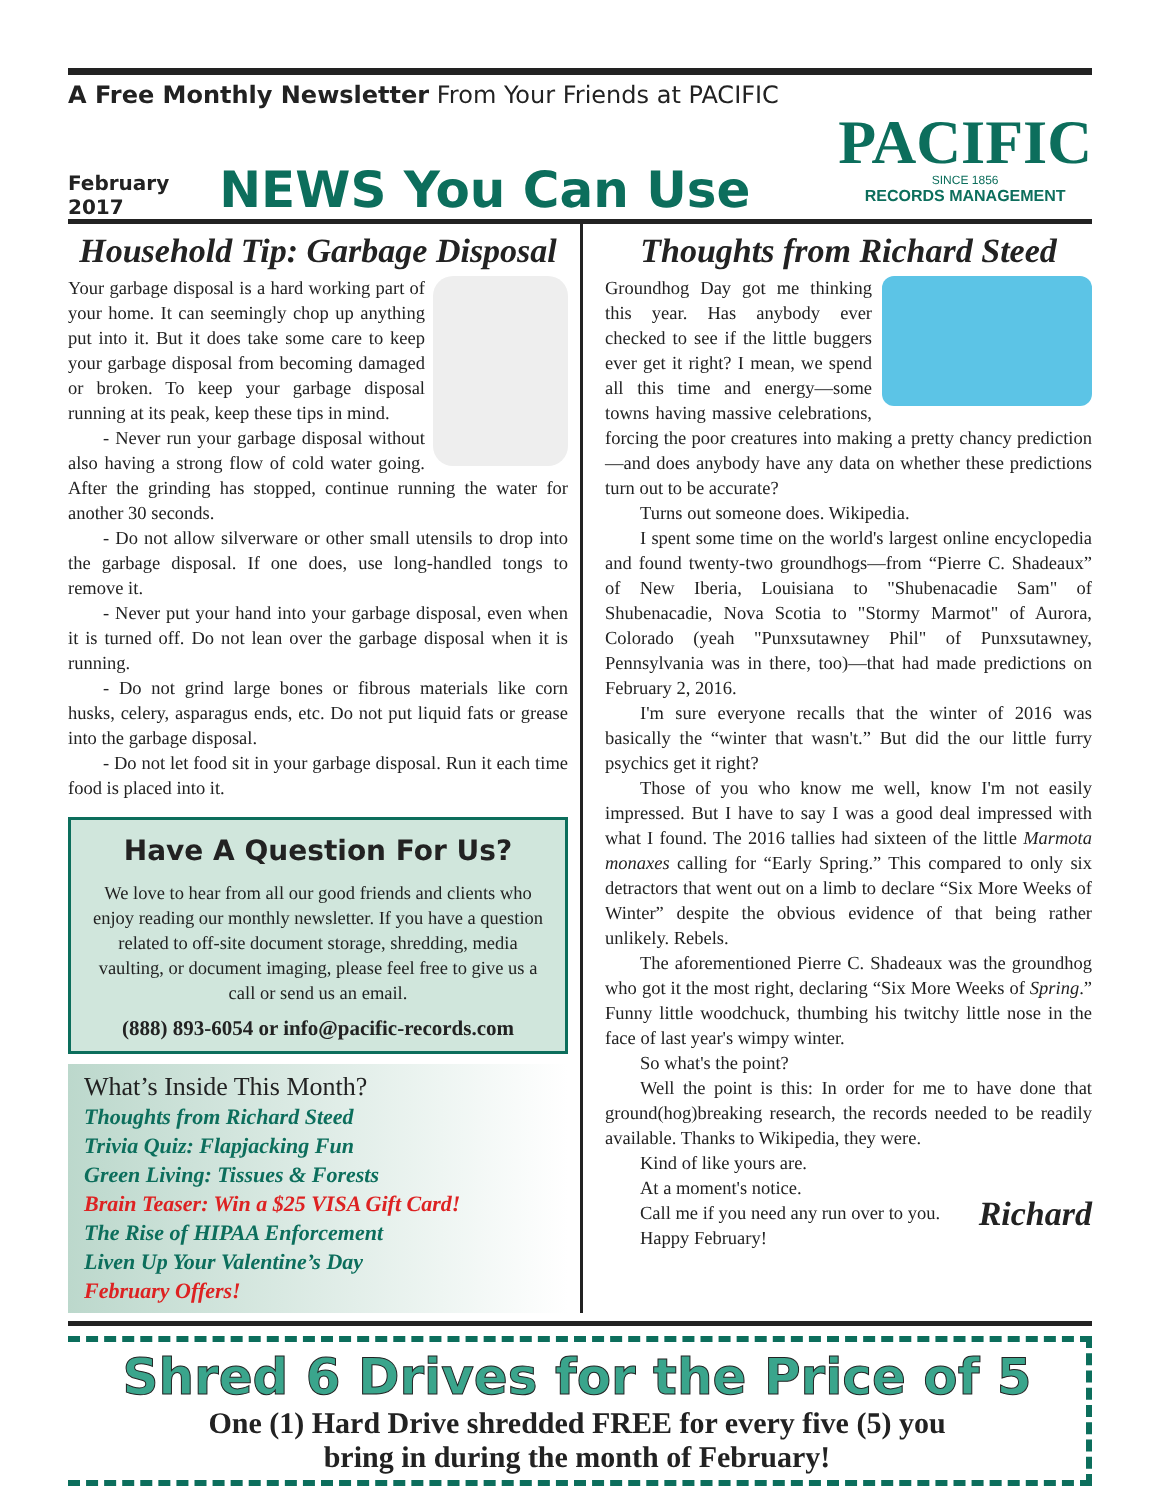A Free Monthly Newsletter From Your Friends at PACIFIC
February
2017
NEWS You Can Use
PACIFIC
SINCE 1856
RECORDS MANAGEMENT
Household Tip: Garbage Disposal
Your garbage disposal is a hard working part of your home. It can seemingly chop up anything put into it. But it does take some care to keep your garbage disposal from becoming damaged or broken. To keep your garbage disposal running at its peak, keep these tips in mind.
- Never run your garbage disposal without also having a strong flow of cold water going. After the grinding has stopped, continue running the water for another 30 seconds.
- Do not allow silverware or other small utensils to drop into the garbage disposal. If one does, use long-handled tongs to remove it.
- Never put your hand into your garbage disposal, even when it is turned off. Do not lean over the garbage disposal when it is running.
- Do not grind large bones or fibrous materials like corn husks, celery, asparagus ends, etc. Do not put liquid fats or grease into the garbage disposal.
- Do not let food sit in your garbage disposal. Run it each time food is placed into it.
Have A Question For Us?
We love to hear from all our good friends and clients who enjoy reading our monthly newsletter. If you have a question related to off-site document storage, shredding, media vaulting, or document imaging, please feel free to give us a call or send us an email.
(888) 893-6054 or info@pacific-records.com
What’s Inside This Month?
Thoughts from Richard Steed
Trivia Quiz: Flapjacking Fun
Green Living: Tissues & Forests
Brain Teaser: Win a $25 VISA Gift Card!
The Rise of HIPAA Enforcement
Liven Up Your Valentine’s Day
February Offers!
Thoughts from Richard Steed
Groundhog Day got me thinking this year. Has anybody ever checked to see if the little buggers ever get it right? I mean, we spend all this time and energy—some towns having massive celebrations, forcing the poor creatures into making a pretty chancy prediction—and does anybody have any data on whether these predictions turn out to be accurate?
Turns out someone does. Wikipedia.
I spent some time on the world's largest online encyclopedia and found twenty-two groundhogs—from “Pierre C. Shadeaux” of New Iberia, Louisiana to "Shubenacadie Sam" of Shubenacadie, Nova Scotia to "Stormy Marmot" of Aurora, Colorado (yeah "Punxsutawney Phil" of Punxsutawney, Pennsylvania was in there, too)—that had made predictions on February 2, 2016.
I'm sure everyone recalls that the winter of 2016 was basically the “winter that wasn't.” But did the our little furry psychics get it right?
Those of you who know me well, know I'm not easily impressed. But I have to say I was a good deal impressed with what I found. The 2016 tallies had sixteen of the little Marmota monaxes calling for “Early Spring.” This compared to only six detractors that went out on a limb to declare “Six More Weeks of Winter” despite the obvious evidence of that being rather unlikely. Rebels.
The aforementioned Pierre C. Shadeaux was the groundhog who got it the most right, declaring “Six More Weeks of Spring.” Funny little woodchuck, thumbing his twitchy little nose in the face of last year's wimpy winter.
So what's the point?
Well the point is this: In order for me to have done that ground(hog)breaking research, the records needed to be readily available. Thanks to Wikipedia, they were.
Kind of like yours are.
At a moment's notice.
Call me if you need any run over to you. Richard
Happy February!
Shred 6 Drives for the Price of 5
One (1) Hard Drive shredded FREE for every five (5) you
bring in during the month of February!